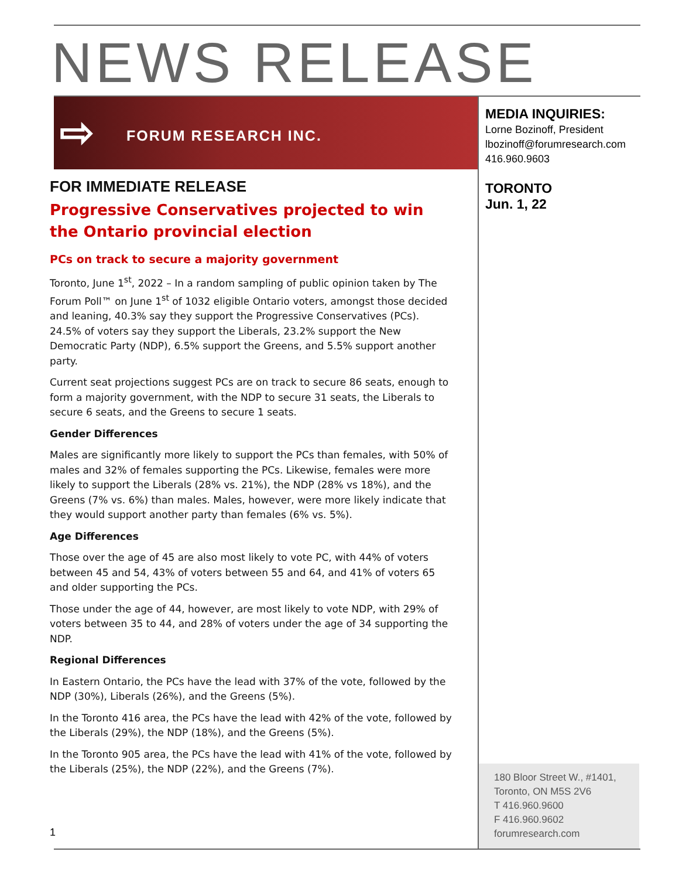NEWS RELEASE
⇨ FORUM RESEARCH INC.
FOR IMMEDIATE RELEASE
Progressive Conservatives projected to win the Ontario provincial election
PCs on track to secure a majority government
Toronto, June 1<sup>st</sup>, 2022 – In a random sampling of public opinion taken by The Forum Poll™ on June 1<sup>st</sup> of 1032 eligible Ontario voters, amongst those decided and leaning, 40.3% say they support the Progressive Conservatives (PCs). 24.5% of voters say they support the Liberals, 23.2% support the New Democratic Party (NDP), 6.5% support the Greens, and 5.5% support another party.
Current seat projections suggest PCs are on track to secure 86 seats, enough to form a majority government, with the NDP to secure 31 seats, the Liberals to secure 6 seats, and the Greens to secure 1 seats.
Gender Differences
Males are significantly more likely to support the PCs than females, with 50% of males and 32% of females supporting the PCs. Likewise, females were more likely to support the Liberals (28% vs. 21%), the NDP (28% vs 18%), and the Greens (7% vs. 6%) than males. Males, however, were more likely indicate that they would support another party than females (6% vs. 5%).
Age Differences
Those over the age of 45 are also most likely to vote PC, with 44% of voters between 45 and 54, 43% of voters between 55 and 64, and 41% of voters 65 and older supporting the PCs.
Those under the age of 44, however, are most likely to vote NDP, with 29% of voters between 35 to 44, and 28% of voters under the age of 34 supporting the NDP.
Regional Differences
In Eastern Ontario, the PCs have the lead with 37% of the vote, followed by the NDP (30%), Liberals (26%), and the Greens (5%).
In the Toronto 416 area, the PCs have the lead with 42% of the vote, followed by the Liberals (29%), the NDP (18%), and the Greens (5%).
In the Toronto 905 area, the PCs have the lead with 41% of the vote, followed by the Liberals (25%), the NDP (22%), and the Greens (7%).
MEDIA INQUIRIES:
Lorne Bozinoff, President
lbozinoff@forumresearch.com
416.960.9603
TORONTO
Jun. 1, 22
1
180 Bloor Street W., #1401,
Toronto, ON M5S 2V6
T 416.960.9600
F 416.960.9602
forumresearch.com